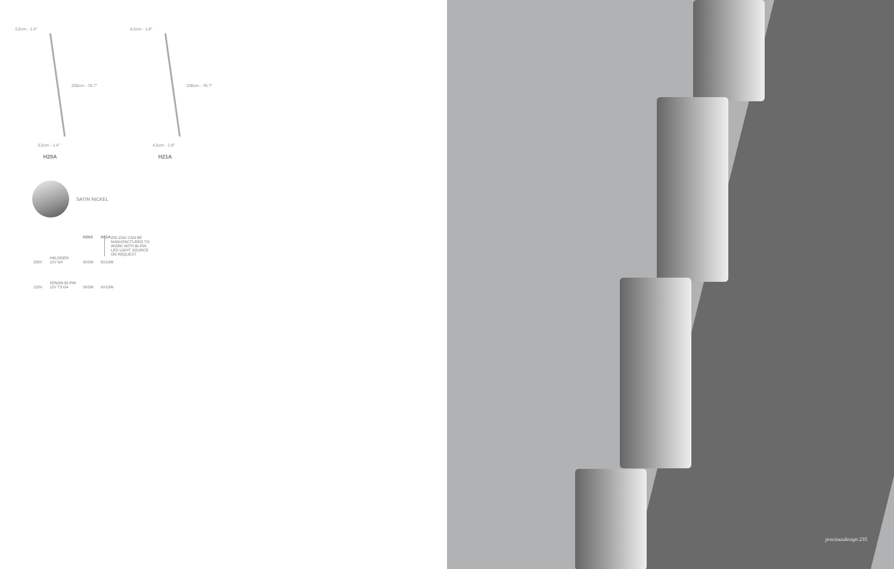200cm - 78.7"
3,5cm - 1.4"
3,5cm - 1.4"
H20A
200cm - 78.7"
4,5cm - 1.8"
4,5cm - 1.8"
H21A
SATIN NICKEL
| | | H20A | H21A |
| --- | --- | --- | --- |
| 230V | HALOGEN 12V G4 | 9X5W | 6X10W |
| 120V | XENON BI-PIN 12V T3 G4 | 9X5W | 6X10W |
ZIG-ZAG CAN BE MANUFACTURED TO WORK WITH BI-PIN LED LIGHT SOURCE ON REQUEST
preciousdesign 235